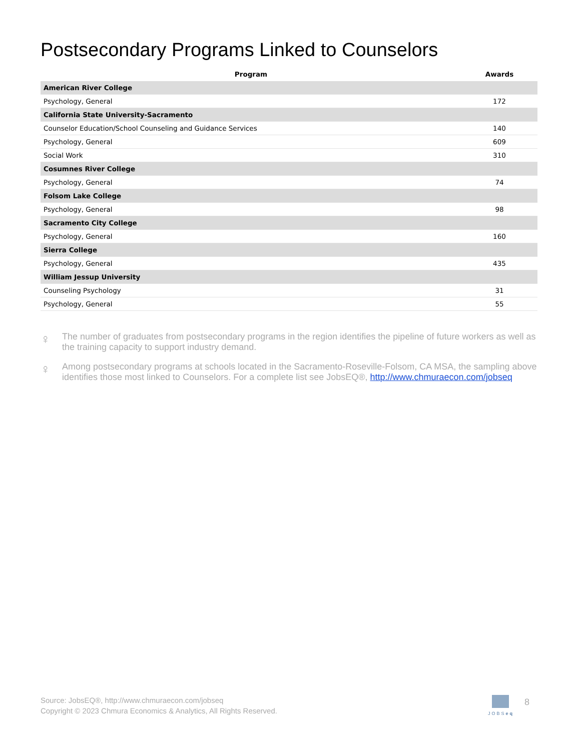Postsecondary Programs Linked to Counselors
| Program | Awards |
| --- | --- |
| American River College | |
| Psychology, General | 172 |
| California State University-Sacramento | |
| Counselor Education/School Counseling and Guidance Services | 140 |
| Psychology, General | 609 |
| Social Work | 310 |
| Cosumnes River College | |
| Psychology, General | 74 |
| Folsom Lake College | |
| Psychology, General | 98 |
| Sacramento City College | |
| Psychology, General | 160 |
| Sierra College | |
| Psychology, General | 435 |
| William Jessup University | |
| Counseling Psychology | 31 |
| Psychology, General | 55 |
♀
The number of graduates from postsecondary programs in the region identifies the pipeline of future workers as well as the training capacity to support industry demand.
♀
Among postsecondary programs at schools located in the Sacramento-Roseville-Folsom, CA MSA, the sampling above identifies those most linked to Counselors. For a complete list see JobsEQ®, http://www.chmuraecon.com/jobseq
Source: JobsEQ®, http://www.chmuraecon.com/jobseq
Copyright © 2023 Chmura Economics & Analytics, All Rights Reserved.
JOBSeq 8